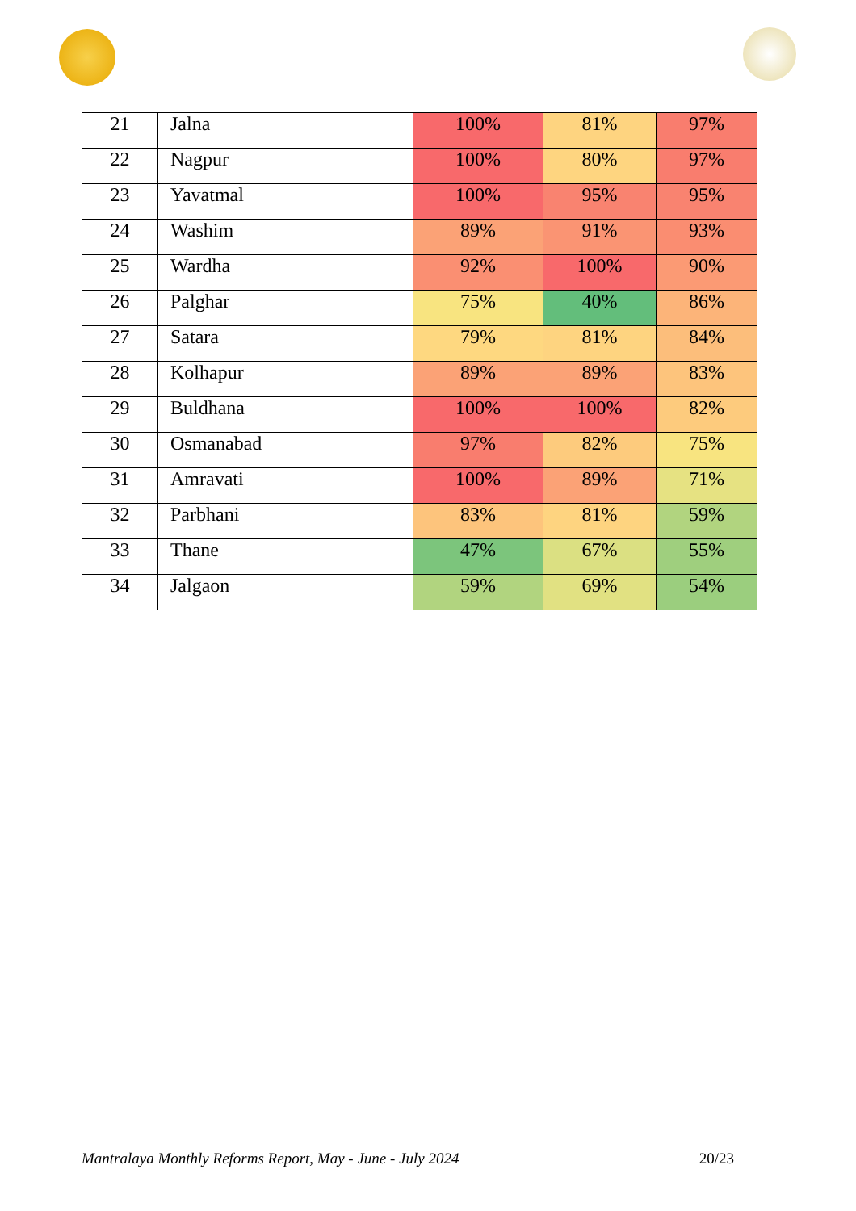| 21 | Jalna | 100% | 81% | 97% |
| 22 | Nagpur | 100% | 80% | 97% |
| 23 | Yavatmal | 100% | 95% | 95% |
| 24 | Washim | 89% | 91% | 93% |
| 25 | Wardha | 92% | 100% | 90% |
| 26 | Palghar | 75% | 40% | 86% |
| 27 | Satara | 79% | 81% | 84% |
| 28 | Kolhapur | 89% | 89% | 83% |
| 29 | Buldhana | 100% | 100% | 82% |
| 30 | Osmanabad | 97% | 82% | 75% |
| 31 | Amravati | 100% | 89% | 71% |
| 32 | Parbhani | 83% | 81% | 59% |
| 33 | Thane | 47% | 67% | 55% |
| 34 | Jalgaon | 59% | 69% | 54% |
Mantralaya Monthly Reforms Report, May - June - July 2024 20/23